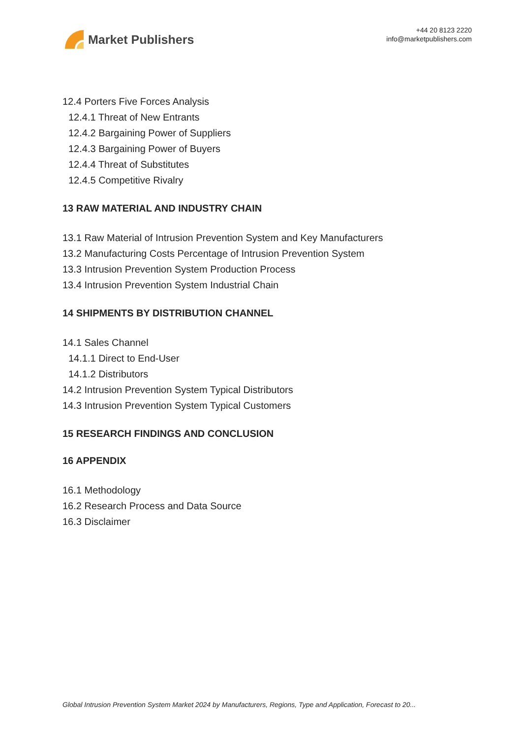Market Publishers
+44 20 8123 2220
info@marketpublishers.com
12.4 Porters Five Forces Analysis
12.4.1 Threat of New Entrants
12.4.2 Bargaining Power of Suppliers
12.4.3 Bargaining Power of Buyers
12.4.4 Threat of Substitutes
12.4.5 Competitive Rivalry
13 RAW MATERIAL AND INDUSTRY CHAIN
13.1 Raw Material of Intrusion Prevention System and Key Manufacturers
13.2 Manufacturing Costs Percentage of Intrusion Prevention System
13.3 Intrusion Prevention System Production Process
13.4 Intrusion Prevention System Industrial Chain
14 SHIPMENTS BY DISTRIBUTION CHANNEL
14.1 Sales Channel
14.1.1 Direct to End-User
14.1.2 Distributors
14.2 Intrusion Prevention System Typical Distributors
14.3 Intrusion Prevention System Typical Customers
15 RESEARCH FINDINGS AND CONCLUSION
16 APPENDIX
16.1 Methodology
16.2 Research Process and Data Source
16.3 Disclaimer
Global Intrusion Prevention System Market 2024 by Manufacturers, Regions, Type and Application, Forecast to 20...